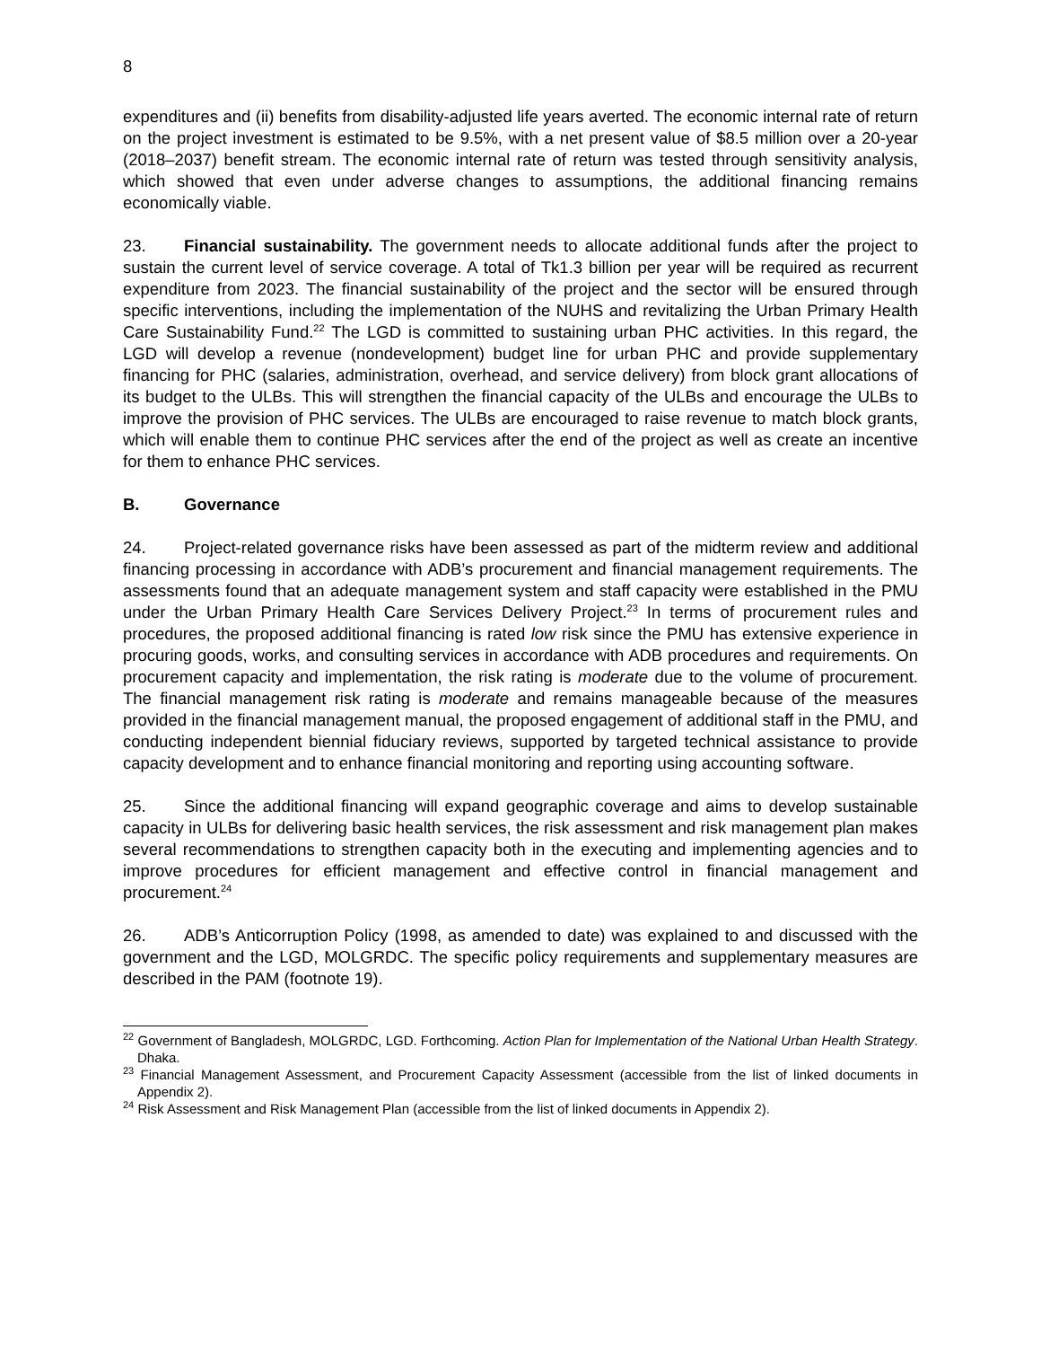8
expenditures and (ii) benefits from disability-adjusted life years averted. The economic internal rate of return on the project investment is estimated to be 9.5%, with a net present value of $8.5 million over a 20-year (2018–2037) benefit stream. The economic internal rate of return was tested through sensitivity analysis, which showed that even under adverse changes to assumptions, the additional financing remains economically viable.
23. Financial sustainability. The government needs to allocate additional funds after the project to sustain the current level of service coverage. A total of Tk1.3 billion per year will be required as recurrent expenditure from 2023. The financial sustainability of the project and the sector will be ensured through specific interventions, including the implementation of the NUHS and revitalizing the Urban Primary Health Care Sustainability Fund.<sup>22</sup> The LGD is committed to sustaining urban PHC activities. In this regard, the LGD will develop a revenue (nondevelopment) budget line for urban PHC and provide supplementary financing for PHC (salaries, administration, overhead, and service delivery) from block grant allocations of its budget to the ULBs. This will strengthen the financial capacity of the ULBs and encourage the ULBs to improve the provision of PHC services. The ULBs are encouraged to raise revenue to match block grants, which will enable them to continue PHC services after the end of the project as well as create an incentive for them to enhance PHC services.
B. Governance
24. Project-related governance risks have been assessed as part of the midterm review and additional financing processing in accordance with ADB’s procurement and financial management requirements. The assessments found that an adequate management system and staff capacity were established in the PMU under the Urban Primary Health Care Services Delivery Project.<sup>23</sup> In terms of procurement rules and procedures, the proposed additional financing is rated low risk since the PMU has extensive experience in procuring goods, works, and consulting services in accordance with ADB procedures and requirements. On procurement capacity and implementation, the risk rating is moderate due to the volume of procurement. The financial management risk rating is moderate and remains manageable because of the measures provided in the financial management manual, the proposed engagement of additional staff in the PMU, and conducting independent biennial fiduciary reviews, supported by targeted technical assistance to provide capacity development and to enhance financial monitoring and reporting using accounting software.
25. Since the additional financing will expand geographic coverage and aims to develop sustainable capacity in ULBs for delivering basic health services, the risk assessment and risk management plan makes several recommendations to strengthen capacity both in the executing and implementing agencies and to improve procedures for efficient management and effective control in financial management and procurement.<sup>24</sup>
26. ADB’s Anticorruption Policy (1998, as amended to date) was explained to and discussed with the government and the LGD, MOLGRDC. The specific policy requirements and supplementary measures are described in the PAM (footnote 19).
<sup>22</sup> Government of Bangladesh, MOLGRDC, LGD. Forthcoming. Action Plan for Implementation of the National Urban Health Strategy. Dhaka.
<sup>23</sup> Financial Management Assessment, and Procurement Capacity Assessment (accessible from the list of linked documents in Appendix 2).
<sup>24</sup> Risk Assessment and Risk Management Plan (accessible from the list of linked documents in Appendix 2).